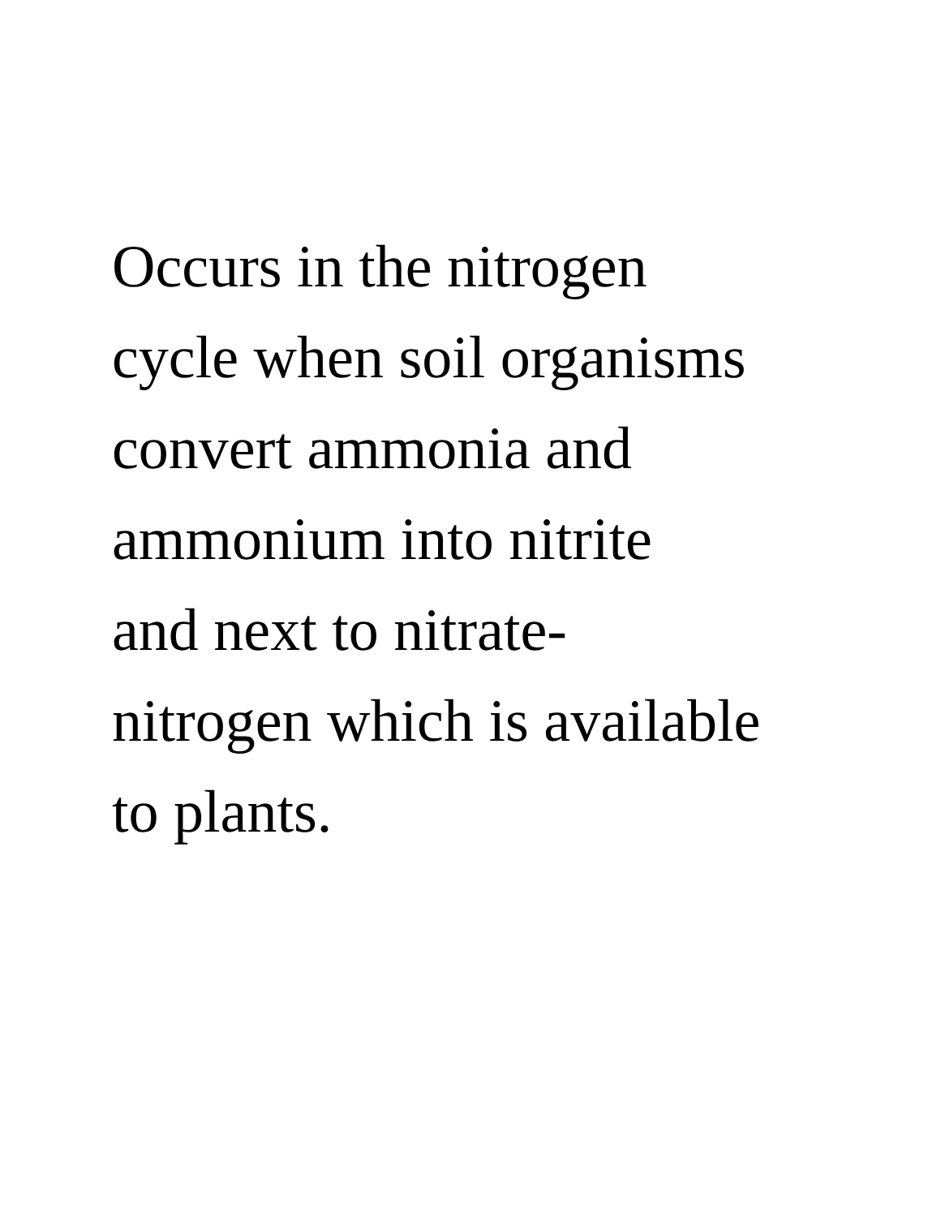Occurs in the nitrogen
cycle when soil organisms
convert ammonia and
ammonium into nitrite
and next to nitrate-
nitrogen which is available
to plants.